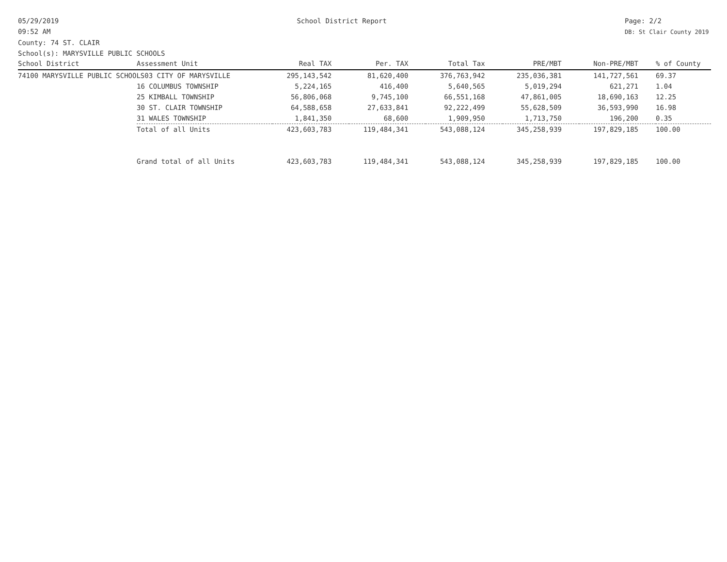05/29/2019
09:52 AM
School District Report Page: 2/2
DB: St Clair County 2019
County: 74 ST. CLAIR
School(s): MARYSVILLE PUBLIC SCHOOLS
| School District | Assessment Unit | Real TAX | Per. TAX | Total Tax | PRE/MBT | Non-PRE/MBT | % of County |
| --- | --- | --- | --- | --- | --- | --- | --- |
| 74100 MARYSVILLE PUBLIC SCHOOLS03 CITY OF MARYSVILLE | | 295,143,542 | 81,620,400 | 376,763,942 | 235,036,381 | 141,727,561 | 69.37 |
| | 16 COLUMBUS TOWNSHIP | 5,224,165 | 416,400 | 5,640,565 | 5,019,294 | 621,271 | 1.04 |
| | 25 KIMBALL TOWNSHIP | 56,806,068 | 9,745,100 | 66,551,168 | 47,861,005 | 18,690,163 | 12.25 |
| | 30 ST. CLAIR TOWNSHIP | 64,588,658 | 27,633,841 | 92,222,499 | 55,628,509 | 36,593,990 | 16.98 |
| | 31 WALES TOWNSHIP | 1,841,350 | 68,600 | 1,909,950 | 1,713,750 | 196,200 | 0.35 |
| | Total of all Units | 423,603,783 | 119,484,341 | 543,088,124 | 345,258,939 | 197,829,185 | 100.00 |
| | Grand total of all Units | 423,603,783 | 119,484,341 | 543,088,124 | 345,258,939 | 197,829,185 | 100.00 |